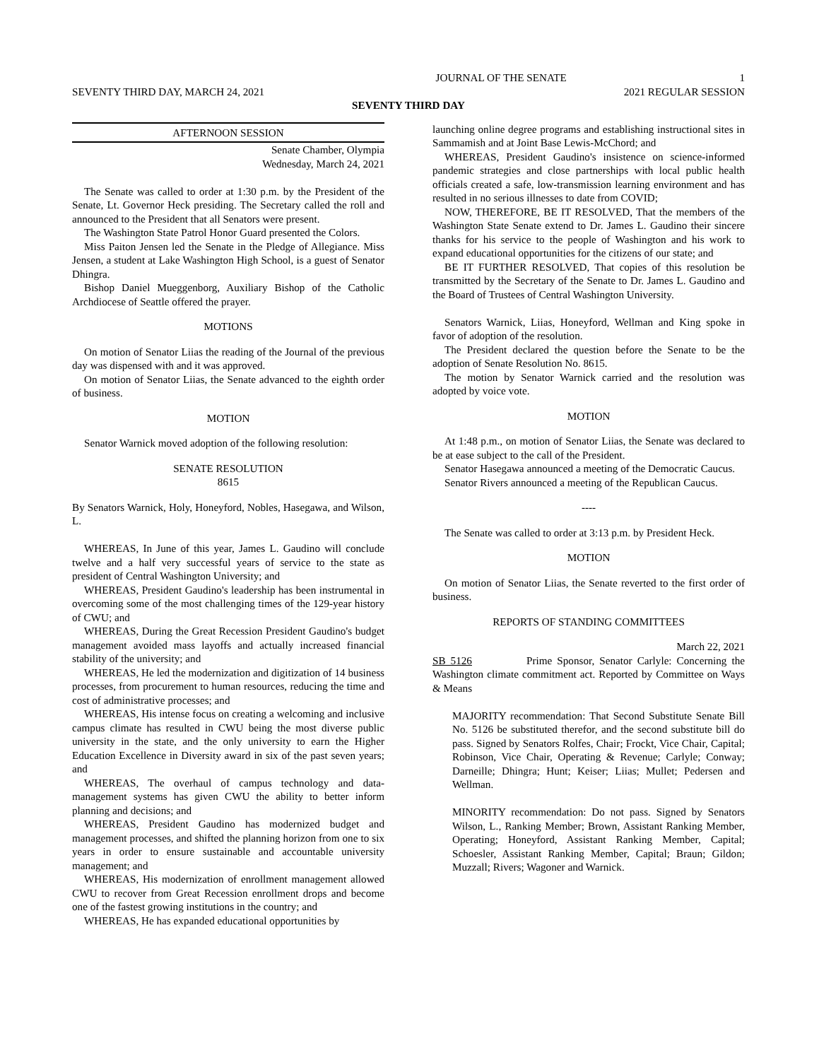JOURNAL OF THE SENATE 1
SEVENTY THIRD DAY, MARCH 24, 2021 2021 REGULAR SESSION
SEVENTY THIRD DAY
AFTERNOON SESSION
Senate Chamber, Olympia
Wednesday, March 24, 2021
The Senate was called to order at 1:30 p.m. by the President of the Senate, Lt. Governor Heck presiding. The Secretary called the roll and announced to the President that all Senators were present.
The Washington State Patrol Honor Guard presented the Colors.
Miss Paiton Jensen led the Senate in the Pledge of Allegiance. Miss Jensen, a student at Lake Washington High School, is a guest of Senator Dhingra.
Bishop Daniel Mueggenborg, Auxiliary Bishop of the Catholic Archdiocese of Seattle offered the prayer.
MOTIONS
On motion of Senator Liias the reading of the Journal of the previous day was dispensed with and it was approved.
On motion of Senator Liias, the Senate advanced to the eighth order of business.
MOTION
Senator Warnick moved adoption of the following resolution:
SENATE RESOLUTION
8615
By Senators Warnick, Holy, Honeyford, Nobles, Hasegawa, and Wilson, L.
WHEREAS, In June of this year, James L. Gaudino will conclude twelve and a half very successful years of service to the state as president of Central Washington University; and
WHEREAS, President Gaudino's leadership has been instrumental in overcoming some of the most challenging times of the 129-year history of CWU; and
WHEREAS, During the Great Recession President Gaudino's budget management avoided mass layoffs and actually increased financial stability of the university; and
WHEREAS, He led the modernization and digitization of 14 business processes, from procurement to human resources, reducing the time and cost of administrative processes; and
WHEREAS, His intense focus on creating a welcoming and inclusive campus climate has resulted in CWU being the most diverse public university in the state, and the only university to earn the Higher Education Excellence in Diversity award in six of the past seven years; and
WHEREAS, The overhaul of campus technology and data-management systems has given CWU the ability to better inform planning and decisions; and
WHEREAS, President Gaudino has modernized budget and management processes, and shifted the planning horizon from one to six years in order to ensure sustainable and accountable university management; and
WHEREAS, His modernization of enrollment management allowed CWU to recover from Great Recession enrollment drops and become one of the fastest growing institutions in the country; and
WHEREAS, He has expanded educational opportunities by
launching online degree programs and establishing instructional sites in Sammamish and at Joint Base Lewis-McChord; and
WHEREAS, President Gaudino's insistence on science-informed pandemic strategies and close partnerships with local public health officials created a safe, low-transmission learning environment and has resulted in no serious illnesses to date from COVID;
NOW, THEREFORE, BE IT RESOLVED, That the members of the Washington State Senate extend to Dr. James L. Gaudino their sincere thanks for his service to the people of Washington and his work to expand educational opportunities for the citizens of our state; and
BE IT FURTHER RESOLVED, That copies of this resolution be transmitted by the Secretary of the Senate to Dr. James L. Gaudino and the Board of Trustees of Central Washington University.
Senators Warnick, Liias, Honeyford, Wellman and King spoke in favor of adoption of the resolution.
The President declared the question before the Senate to be the adoption of Senate Resolution No. 8615.
The motion by Senator Warnick carried and the resolution was adopted by voice vote.
MOTION
At 1:48 p.m., on motion of Senator Liias, the Senate was declared to be at ease subject to the call of the President.
Senator Hasegawa announced a meeting of the Democratic Caucus.
Senator Rivers announced a meeting of the Republican Caucus.
----
The Senate was called to order at 3:13 p.m. by President Heck.
MOTION
On motion of Senator Liias, the Senate reverted to the first order of business.
REPORTS OF STANDING COMMITTEES
March 22, 2021
SB 5126 Prime Sponsor, Senator Carlyle: Concerning the Washington climate commitment act. Reported by Committee on Ways & Means
MAJORITY recommendation: That Second Substitute Senate Bill No. 5126 be substituted therefor, and the second substitute bill do pass. Signed by Senators Rolfes, Chair; Frockt, Vice Chair, Capital; Robinson, Vice Chair, Operating & Revenue; Carlyle; Conway; Darneille; Dhingra; Hunt; Keiser; Liias; Mullet; Pedersen and Wellman.
MINORITY recommendation: Do not pass. Signed by Senators Wilson, L., Ranking Member; Brown, Assistant Ranking Member, Operating; Honeyford, Assistant Ranking Member, Capital; Schoesler, Assistant Ranking Member, Capital; Braun; Gildon; Muzzall; Rivers; Wagoner and Warnick.